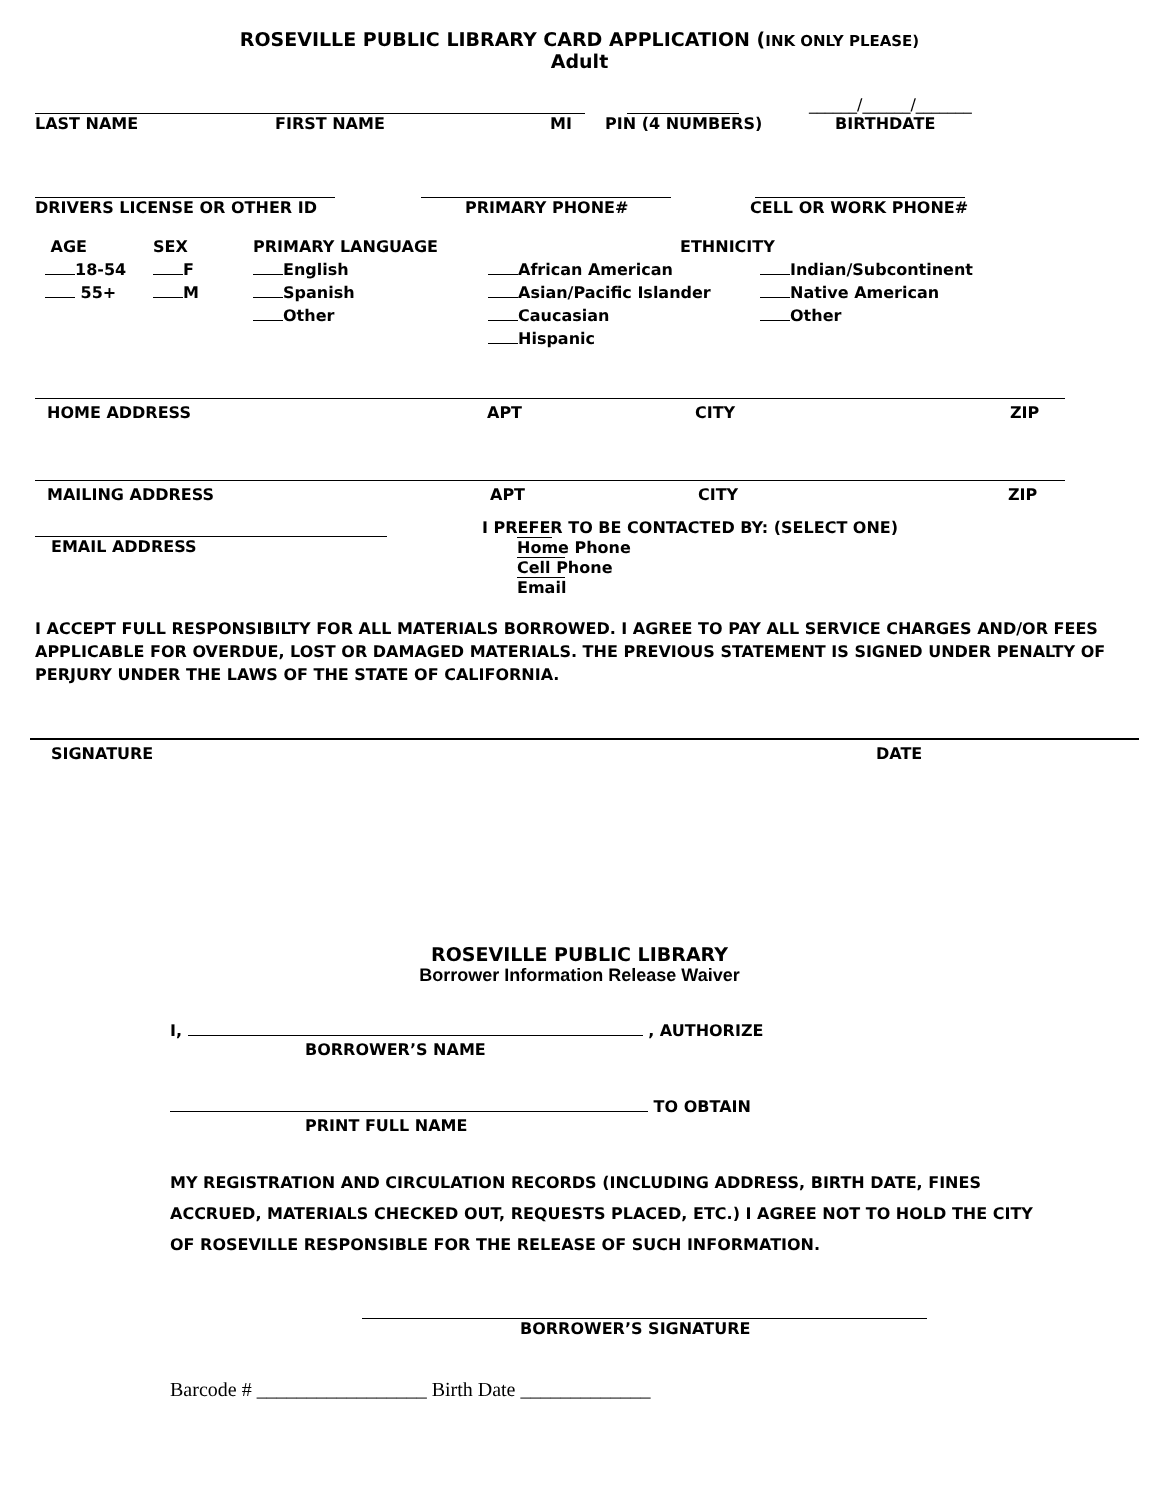ROSEVILLE PUBLIC LIBRARY CARD APPLICATION (INK ONLY PLEASE)
Adult
______/______/_______
LAST NAME FIRST NAME MI PIN (4 NUMBERS) BIRTHDATE
DRIVERS LICENSE OR OTHER ID PRIMARY PHONE# CELL OR WORK PHONE#
AGE
18-54
55+
SEX
F
M
PRIMARY LANGUAGE
English
Spanish
Other
African American
Asian/Pacific Islander
Caucasian
Hispanic
ETHNICITY
Indian/Subcontinent
Native American
Other
HOME ADDRESS APT CITY ZIP
MAILING ADDRESS APT CITY ZIP
I PREFER TO BE CONTACTED BY: (SELECT ONE)
EMAIL ADDRESS Home Phone Cell Phone Email
I ACCEPT FULL RESPONSIBILTY FOR ALL MATERIALS BORROWED. I AGREE TO PAY ALL SERVICE CHARGES AND/OR FEES APPLICABLE FOR OVERDUE, LOST OR DAMAGED MATERIALS. THE PREVIOUS STATEMENT IS SIGNED UNDER PENALTY OF PERJURY UNDER THE LAWS OF THE STATE OF CALIFORNIA.
SIGNATURE DATE
ROSEVILLE PUBLIC LIBRARY
Borrower Information Release Waiver
I, , AUTHORIZE
BORROWER’S NAME
TO OBTAIN
PRINT FULL NAME
MY REGISTRATION AND CIRCULATION RECORDS (INCLUDING ADDRESS, BIRTH DATE, FINES ACCRUED, MATERIALS CHECKED OUT, REQUESTS PLACED, ETC.) I AGREE NOT TO HOLD THE CITY OF ROSEVILLE RESPONSIBLE FOR THE RELEASE OF SUCH INFORMATION.
BORROWER’S SIGNATURE
Barcode # _________________ Birth Date _____________